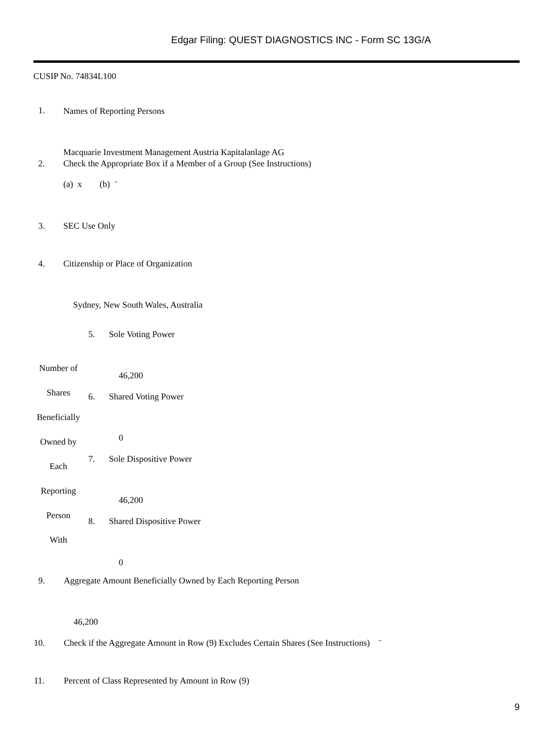Edgar Filing: QUEST DIAGNOSTICS INC - Form SC 13G/A
CUSIP No. 74834L100
| 1. | Names of Reporting Persons Macquarie Investment Management Austria Kapitalanlage AG |
| 2. | Check the Appropriate Box if a Member of a Group (See Instructions) (a) x (b) ¨ |
| 3. | SEC Use Only |
| 4. | Citizenship or Place of Organization Sydney, New South Wales, Australia |
| Number of Shares Beneficially Owned by Each Reporting Person With | 5. | Sole Voting Power 46,200 |
| | 6. | Shared Voting Power 0 |
| | 7. | Sole Dispositive Power 46,200 |
| | 8. | Shared Dispositive Power 0 |
| 9. | Aggregate Amount Beneficially Owned by Each Reporting Person 46,200 |
| 10. | Check if the Aggregate Amount in Row (9) Excludes Certain Shares (See Instructions) ¨ |
| 11. | Percent of Class Represented by Amount in Row (9) |
9